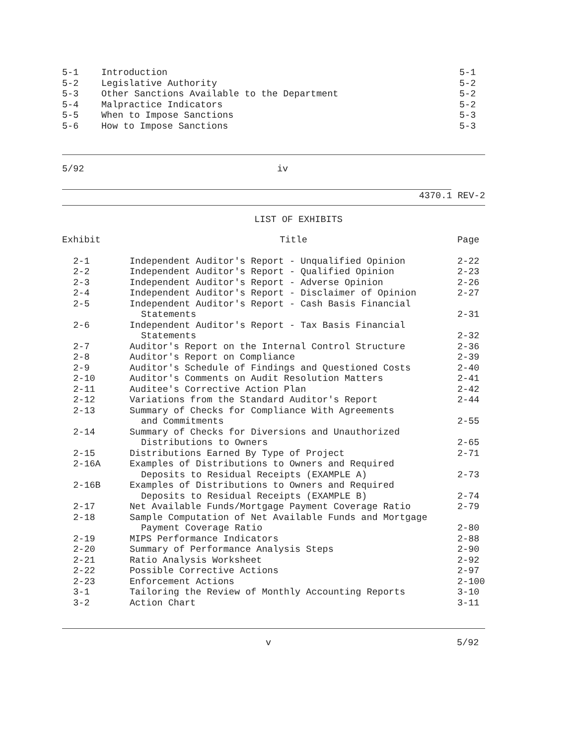| 5-1 | Introduction | 5-1 |
| 5-2 | Legislative Authority | 5-2 |
| 5-3 | Other Sanctions Available to the Department | 5-2 |
| 5-4 | Malpractice Indicators | 5-2 |
| 5-5 | When to Impose Sanctions | 5-3 |
| 5-6 | How to Impose Sanctions | 5-3 |
5/92 iv
4370.1 REV-2
LIST OF EXHIBITS
| Exhibit | Title | Page |
| --- | --- | --- |
| 2-1 | Independent Auditor's Report - Unqualified Opinion | 2-22 |
| 2-2 | Independent Auditor's Report - Qualified Opinion | 2-23 |
| 2-3 | Independent Auditor's Report - Adverse Opinion | 2-26 |
| 2-4 | Independent Auditor's Report - Disclaimer of Opinion | 2-27 |
| 2-5 | Independent Auditor's Report - Cash Basis Financial Statements | 2-31 |
| 2-6 | Independent Auditor's Report - Tax Basis Financial Statements | 2-32 |
| 2-7 | Auditor's Report on the Internal Control Structure | 2-36 |
| 2-8 | Auditor's Report on Compliance | 2-39 |
| 2-9 | Auditor's Schedule of Findings and Questioned Costs | 2-40 |
| 2-10 | Auditor's Comments on Audit Resolution Matters | 2-41 |
| 2-11 | Auditee's Corrective Action Plan | 2-42 |
| 2-12 | Variations from the Standard Auditor's Report | 2-44 |
| 2-13 | Summary of Checks for Compliance With Agreements and Commitments | 2-55 |
| 2-14 | Summary of Checks for Diversions and Unauthorized Distributions to Owners | 2-65 |
| 2-15 | Distributions Earned By Type of Project | 2-71 |
| 2-16A | Examples of Distributions to Owners and Required Deposits to Residual Receipts (EXAMPLE A) | 2-73 |
| 2-16B | Examples of Distributions to Owners and Required Deposits to Residual Receipts (EXAMPLE B) | 2-74 |
| 2-17 | Net Available Funds/Mortgage Payment Coverage Ratio | 2-79 |
| 2-18 | Sample Computation of Net Available Funds and Mortgage Payment Coverage Ratio | 2-80 |
| 2-19 | MIPS Performance Indicators | 2-88 |
| 2-20 | Summary of Performance Analysis Steps | 2-90 |
| 2-21 | Ratio Analysis Worksheet | 2-92 |
| 2-22 | Possible Corrective Actions | 2-97 |
| 2-23 | Enforcement Actions | 2-100 |
| 3-1 | Tailoring the Review of Monthly Accounting Reports | 3-10 |
| 3-2 | Action Chart | 3-11 |
v 5/92